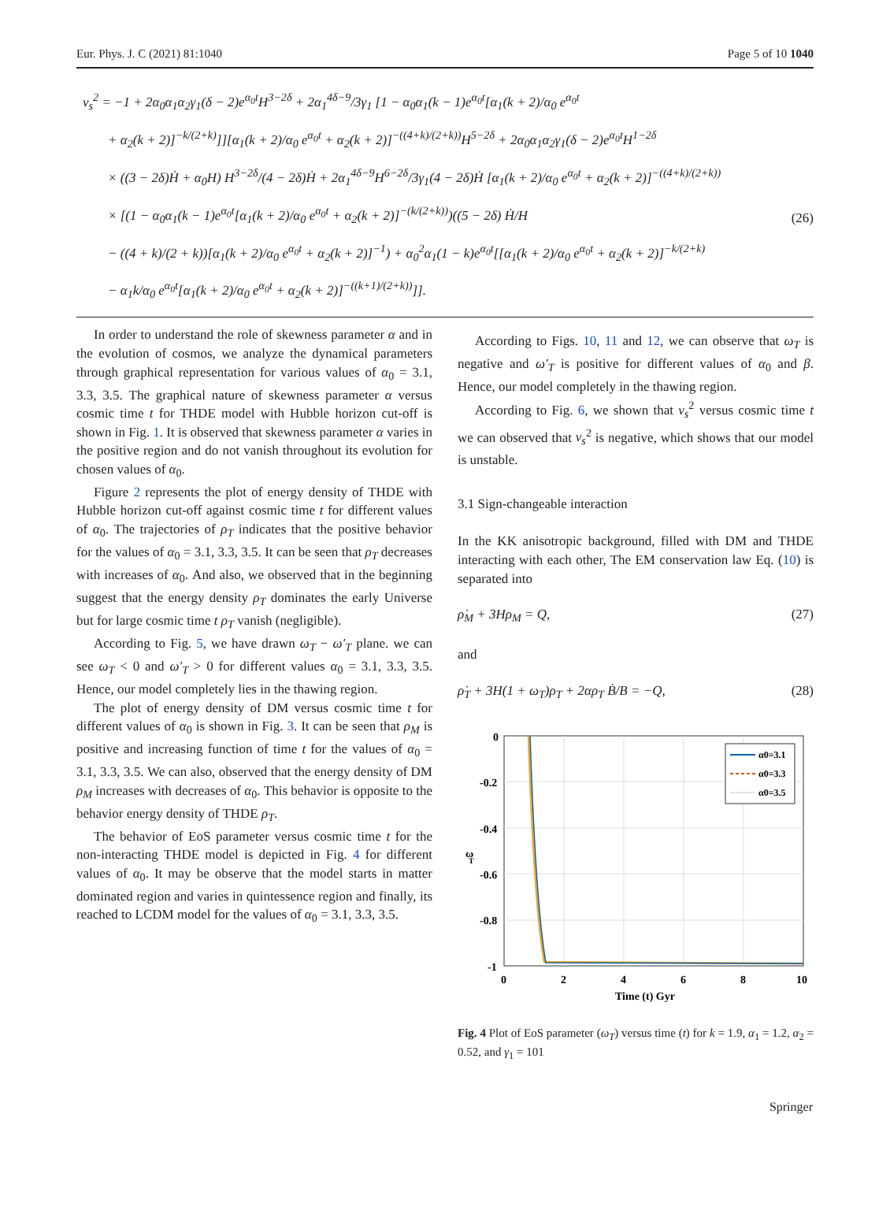Eur. Phys. J. C (2021) 81:1040 Page 5 of 10 1040
v<sub>s</sub><sup>2</sup> = −1 + 2α<sub>0</sub>α<sub>1</sub>α<sub>2</sub>γ<sub>1</sub>(δ − 2)e<sup>α<sub>0</sub>t</sup>H<sup>3−2δ</sup> + 2α<sub>1</sub><sup>4δ−9</sup>/3γ<sub>1</sub> [1 − α<sub>0</sub>α<sub>1</sub>(k − 1)e<sup>α<sub>0</sub>t</sup>[α<sub>1</sub>(k + 2)/α<sub>0</sub> e<sup>α<sub>0</sub>t</sup>
+ α<sub>2</sub>(k + 2)]<sup>−k/(2+k)</sup>]][α<sub>1</sub>(k + 2)/α<sub>0</sub> e<sup>α<sub>0</sub>t</sup> + α<sub>2</sub>(k + 2)]<sup>−((4+k)/(2+k))</sup>H<sup>5−2δ</sup> + 2α<sub>0</sub>α<sub>1</sub>α<sub>2</sub>γ<sub>1</sub>(δ − 2)e<sup>α<sub>0</sub>t</sup>H<sup>1−2δ</sup>
× ((3 − 2δ)Ḣ + α<sub>0</sub>H) H<sup>3−2δ</sup>/(4 − 2δ)Ḣ + 2α<sub>1</sub><sup>4δ−9</sup>H<sup>6−2δ</sup>/3γ<sub>1</sub>(4 − 2δ)Ḣ [α<sub>1</sub>(k + 2)/α<sub>0</sub> e<sup>α<sub>0</sub>t</sup> + α<sub>2</sub>(k + 2)]<sup>−((4+k)/(2+k))</sup>
× [(1 − α<sub>0</sub>α<sub>1</sub>(k − 1)e<sup>α<sub>0</sub>t</sup>[α<sub>1</sub>(k + 2)/α<sub>0</sub> e<sup>α<sub>0</sub>t</sup> + α<sub>2</sub>(k + 2)]<sup>−(k/(2+k))</sup>)((5 − 2δ) Ḣ/H
− ((4 + k)/(2 + k))[α<sub>1</sub>(k + 2)/α<sub>0</sub> e<sup>α<sub>0</sub>t</sup> + α<sub>2</sub>(k + 2)]<sup>−1</sup>) + α<sub>0</sub><sup>2</sup>α<sub>1</sub>(1 − k)e<sup>α<sub>0</sub>t</sup>[[α<sub>1</sub>(k + 2)/α<sub>0</sub> e<sup>α<sub>0</sub>t</sup> + α<sub>2</sub>(k + 2)]<sup>−k/(2+k)</sup>
− α<sub>1</sub>k/α<sub>0</sub> e<sup>α<sub>0</sub>t</sup>[α<sub>1</sub>(k + 2)/α<sub>0</sub> e<sup>α<sub>0</sub>t</sup> + α<sub>2</sub>(k + 2)]<sup>−((k+1)/(2+k))</sup>]].
(26)
In order to understand the role of skewness parameter α and in the evolution of cosmos, we analyze the dynamical parameters through graphical representation for various values of α<sub>0</sub> = 3.1, 3.3, 3.5. The graphical nature of skewness parameter α versus cosmic time t for THDE model with Hubble horizon cut-off is shown in Fig. 1. It is observed that skewness parameter α varies in the positive region and do not vanish throughout its evolution for chosen values of α<sub>0</sub>.
Figure 2 represents the plot of energy density of THDE with Hubble horizon cut-off against cosmic time t for different values of α<sub>0</sub>. The trajectories of ρ<sub>T</sub> indicates that the positive behavior for the values of α<sub>0</sub> = 3.1, 3.3, 3.5. It can be seen that ρ<sub>T</sub> decreases with increases of α<sub>0</sub>. And also, we observed that in the beginning suggest that the energy density ρ<sub>T</sub> dominates the early Universe but for large cosmic time t ρ<sub>T</sub> vanish (negligible).
According to Fig. 5, we have drawn ω<sub>T</sub> − ω′<sub>T</sub> plane. we can see ω<sub>T</sub> < 0 and ω′<sub>T</sub> > 0 for different values α<sub>0</sub> = 3.1, 3.3, 3.5. Hence, our model completely lies in the thawing region.
The plot of energy density of DM versus cosmic time t for different values of α<sub>0</sub> is shown in Fig. 3. It can be seen that ρ<sub>M</sub> is positive and increasing function of time t for the values of α<sub>0</sub> = 3.1, 3.3, 3.5. We can also, observed that the energy density of DM ρ<sub>M</sub> increases with decreases of α<sub>0</sub>. This behavior is opposite to the behavior energy density of THDE ρ<sub>T</sub>.
The behavior of EoS parameter versus cosmic time t for the non-interacting THDE model is depicted in Fig. 4 for different values of α<sub>0</sub>. It may be observe that the model starts in matter dominated region and varies in quintessence region and finally, its reached to LCDM model for the values of α<sub>0</sub> = 3.1, 3.3, 3.5.
According to Figs. 10, 11 and 12, we can observe that ω<sub>T</sub> is negative and ω′<sub>T</sub> is positive for different values of α<sub>0</sub> and β. Hence, our model completely in the thawing region.
According to Fig. 6, we shown that v<sub>s</sub><sup>2</sup> versus cosmic time t we can observed that v<sub>s</sub><sup>2</sup> is negative, which shows that our model is unstable.
3.1 Sign-changeable interaction
In the KK anisotropic background, filled with DM and THDE interacting with each other, The EM conservation law Eq. (10) is separated into
ρ̇<sub>M</sub> + 3Hρ<sub>M</sub> = Q, (27)
and
ρ̇<sub>T</sub> + 3H(1 + ω<sub>T</sub>)ρ<sub>T</sub> + 2αρ<sub>T</sub> Ḃ/B = −Q, (28)
0
-0.2
-0.4
-0.6
-0.8
-1
0
2
4
6
8
10
Time (t) Gyr
ω
T
α0=3.1
α0=3.3
α0=3.5
Fig. 4 Plot of EoS parameter (ω<sub>T</sub>) versus time (t) for k = 1.9, α<sub>1</sub> = 1.2, α<sub>2</sub> = 0.52, and γ<sub>1</sub> = 101
Springer